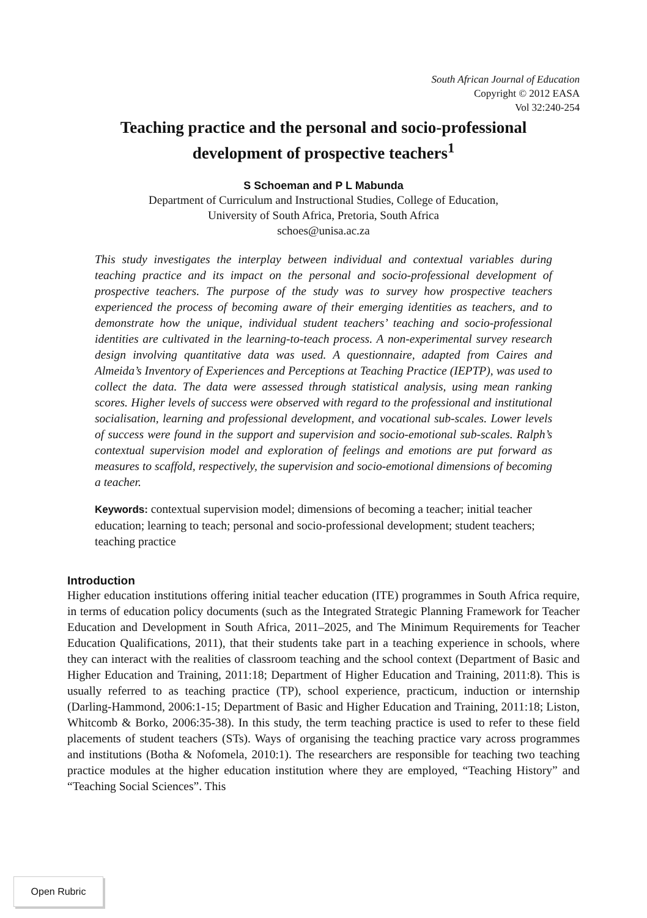South African Journal of Education
Copyright © 2012 EASA
Vol 32:240-254
Teaching practice and the personal and socio-professional development of prospective teachers<sup>1</sup>
S Schoeman and P L Mabunda
Department of Curriculum and Instructional Studies, College of Education,
University of South Africa, Pretoria, South Africa
schoes@unisa.ac.za
This study investigates the interplay between individual and contextual variables during teaching practice and its impact on the personal and socio-professional development of prospective teachers. The purpose of the study was to survey how prospective teachers experienced the process of becoming aware of their emerging identities as teachers, and to demonstrate how the unique, individual student teachers’ teaching and socio-professional identities are cultivated in the learning-to-teach process. A non-experimental survey research design involving quantitative data was used. A questionnaire, adapted from Caires and Almeida’s Inventory of Experiences and Perceptions at Teaching Practice (IEPTP), was used to collect the data. The data were assessed through statistical analysis, using mean ranking scores. Higher levels of success were observed with regard to the professional and institutional socialisation, learning and professional development, and vocational sub-scales. Lower levels of success were found in the support and supervision and socio-emotional sub-scales. Ralph’s contextual supervision model and exploration of feelings and emotions are put forward as measures to scaffold, respectively, the supervision and socio-emotional dimensions of becoming a teacher.
Keywords: contextual supervision model; dimensions of becoming a teacher; initial teacher education; learning to teach; personal and socio-professional development; student teachers; teaching practice
Introduction
Higher education institutions offering initial teacher education (ITE) programmes in South Africa require, in terms of education policy documents (such as the Integrated Strategic Planning Framework for Teacher Education and Development in South Africa, 2011–2025, and The Minimum Requirements for Teacher Education Qualifications, 2011), that their students take part in a teaching experience in schools, where they can interact with the realities of classroom teaching and the school context (Department of Basic and Higher Education and Training, 2011:18; Department of Higher Education and Training, 2011:8). This is usually referred to as teaching practice (TP), school experience, practicum, induction or internship (Darling-Hammond, 2006:1-15; Department of Basic and Higher Education and Training, 2011:18; Liston, Whitcomb & Borko, 2006:35-38). In this study, the term teaching practice is used to refer to these field placements of student teachers (STs). Ways of organising the teaching practice vary across programmes and institutions (Botha & Nofomela, 2010:1). The researchers are responsible for teaching two teaching practice modules at the higher education institution where they are employed, “Teaching History” and “Teaching Social Sciences”. This
Open Rubric